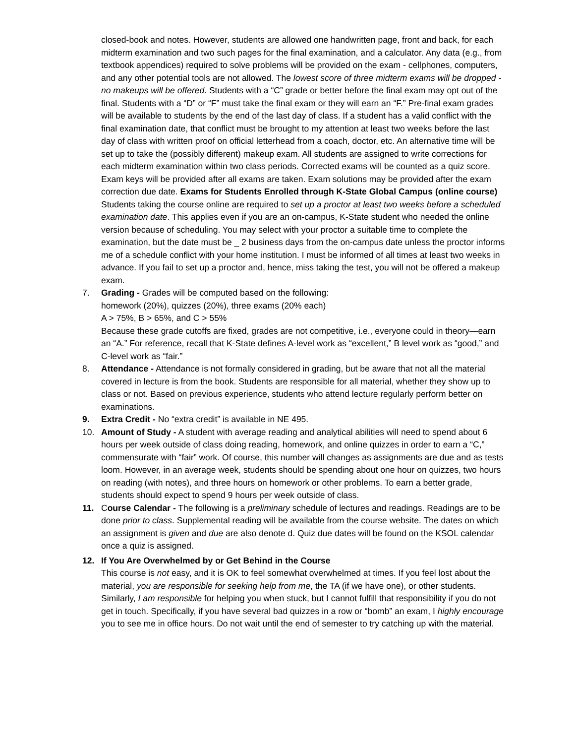closed-book and notes. However, students are allowed one handwritten page, front and back, for each midterm examination and two such pages for the final examination, and a calculator. Any data (e.g., from textbook appendices) required to solve problems will be provided on the exam - cellphones, computers, and any other potential tools are not allowed. The lowest score of three midterm exams will be dropped - no makeups will be offered. Students with a “C” grade or better before the final exam may opt out of the final. Students with a “D” or “F” must take the final exam or they will earn an “F.” Pre-final exam grades will be available to students by the end of the last day of class. If a student has a valid conflict with the final examination date, that conflict must be brought to my attention at least two weeks before the last day of class with written proof on official letterhead from a coach, doctor, etc. An alternative time will be set up to take the (possibly different) makeup exam. All students are assigned to write corrections for each midterm examination within two class periods. Corrected exams will be counted as a quiz score. Exam keys will be provided after all exams are taken. Exam solutions may be provided after the exam correction due date. Exams for Students Enrolled through K-State Global Campus (online course) Students taking the course online are required to set up a proctor at least two weeks before a scheduled examination date. This applies even if you are an on-campus, K-State student who needed the online version because of scheduling. You may select with your proctor a suitable time to complete the examination, but the date must be _ 2 business days from the on-campus date unless the proctor informs me of a schedule conflict with your home institution. I must be informed of all times at least two weeks in advance. If you fail to set up a proctor and, hence, miss taking the test, you will not be offered a makeup exam.
7. Grading - Grades will be computed based on the following:
homework (20%), quizzes (20%), three exams (20% each)
A > 75%, B > 65%, and C > 55%
Because these grade cutoffs are fixed, grades are not competitive, i.e., everyone could in theory—earn an “A.” For reference, recall that K-State defines A-level work as “excellent,” B level work as “good,” and C-level work as “fair.”
8. Attendance - Attendance is not formally considered in grading, but be aware that not all the material covered in lecture is from the book. Students are responsible for all material, whether they show up to class or not. Based on previous experience, students who attend lecture regularly perform better on examinations.
9. Extra Credit - No “extra credit” is available in NE 495.
10. Amount of Study - A student with average reading and analytical abilities will need to spend about 6 hours per week outside of class doing reading, homework, and online quizzes in order to earn a “C,” commensurate with “fair” work. Of course, this number will changes as assignments are due and as tests loom. However, in an average week, students should be spending about one hour on quizzes, two hours on reading (with notes), and three hours on homework or other problems. To earn a better grade, students should expect to spend 9 hours per week outside of class.
11. Course Calendar - The following is a preliminary schedule of lectures and readings. Readings are to be done prior to class. Supplemental reading will be available from the course website. The dates on which an assignment is given and due are also denote d. Quiz due dates will be found on the KSOL calendar once a quiz is assigned.
12. If You Are Overwhelmed by or Get Behind in the Course
This course is not easy, and it is OK to feel somewhat overwhelmed at times. If you feel lost about the material, you are responsible for seeking help from me, the TA (if we have one), or other students. Similarly, I am responsible for helping you when stuck, but I cannot fulfill that responsibility if you do not get in touch. Specifically, if you have several bad quizzes in a row or “bomb” an exam, I highly encourage you to see me in office hours. Do not wait until the end of semester to try catching up with the material.